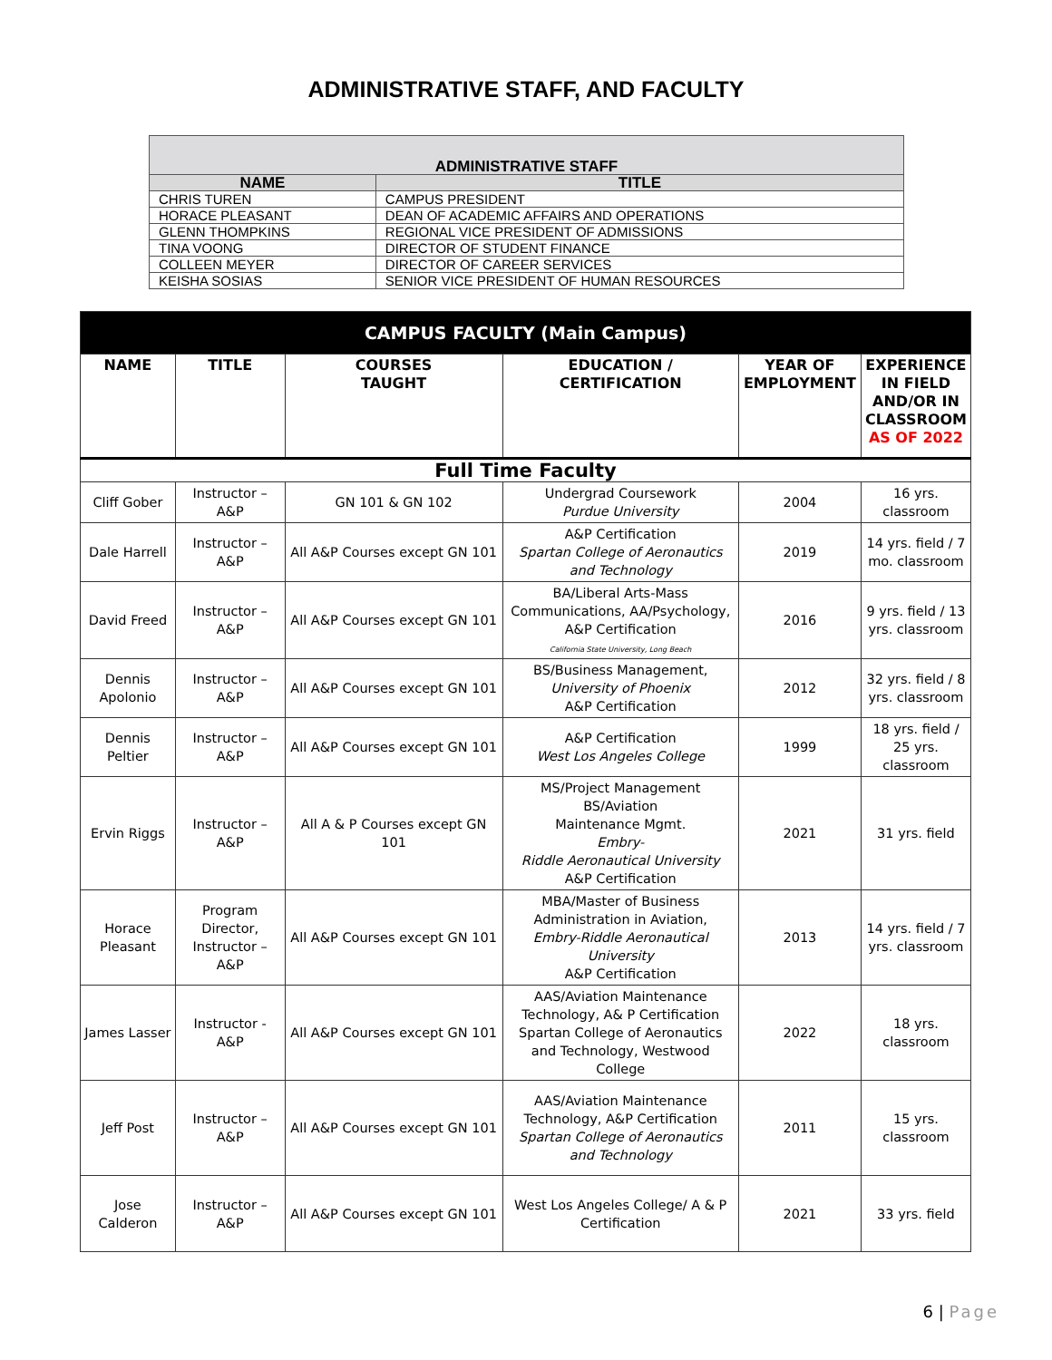ADMINISTRATIVE STAFF, AND FACULTY
| ADMINISTRATIVE STAFF | |
| --- | --- |
| NAME | TITLE |
| CHRIS TUREN | CAMPUS PRESIDENT |
| HORACE PLEASANT | DEAN OF ACADEMIC AFFAIRS AND OPERATIONS |
| GLENN THOMPKINS | REGIONAL VICE PRESIDENT OF ADMISSIONS |
| TINA VOONG | DIRECTOR OF STUDENT FINANCE |
| COLLEEN MEYER | DIRECTOR OF CAREER SERVICES |
| KEISHA SOSIAS | SENIOR VICE PRESIDENT OF HUMAN RESOURCES |
| CAMPUS FACULTY (Main Campus) | | | | | |
| --- | --- | --- | --- | --- | --- |
| NAME | TITLE | COURSES TAUGHT | EDUCATION / CERTIFICATION | YEAR OF EMPLOYMENT | EXPERIENCE IN FIELD AND/OR IN CLASSROOM AS OF 2022 |
| Full Time Faculty | | | | | |
| Cliff Gober | Instructor – A&P | GN 101 & GN 102 | Undergrad Coursework Purdue University | 2004 | 16 yrs. classroom |
| Dale Harrell | Instructor – A&P | All A&P Courses except GN 101 | A&P Certification Spartan College of Aeronautics and Technology | 2019 | 14 yrs. field / 7 mo. classroom |
| David Freed | Instructor – A&P | All A&P Courses except GN 101 | BA/Liberal Arts-Mass Communications, AA/Psychology, A&P Certification California State University, Long Beach | 2016 | 9 yrs. field / 13 yrs. classroom |
| Dennis Apolonio | Instructor – A&P | All A&P Courses except GN 101 | BS/Business Management, University of Phoenix A&P Certification | 2012 | 32 yrs. field / 8 yrs. classroom |
| Dennis Peltier | Instructor – A&P | All A&P Courses except GN 101 | A&P Certification West Los Angeles College | 1999 | 18 yrs. field / 25 yrs. classroom |
| Ervin Riggs | Instructor – A&P | All A & P Courses except GN 101 | MS/Project Management BS/Aviation Maintenance Mgmt. Embry- Riddle Aeronautical University A&P Certification | 2021 | 31 yrs. field |
| Horace Pleasant | Program Director, Instructor – A&P | All A&P Courses except GN 101 | MBA/Master of Business Administration in Aviation, Embry-Riddle Aeronautical University A&P Certification | 2013 | 14 yrs. field / 7 yrs. classroom |
| James Lasser | Instructor - A&P | All A&P Courses except GN 101 | AAS/Aviation Maintenance Technology, A& P Certification Spartan College of Aeronautics and Technology, Westwood College | 2022 | 18 yrs. classroom |
| Jeff Post | Instructor – A&P | All A&P Courses except GN 101 | AAS/Aviation Maintenance Technology, A&P Certification Spartan College of Aeronautics and Technology | 2011 | 15 yrs. classroom |
| Jose Calderon | Instructor – A&P | All A&P Courses except GN 101 | West Los Angeles College/ A & P Certification | 2021 | 33 yrs. field |
6 | Page